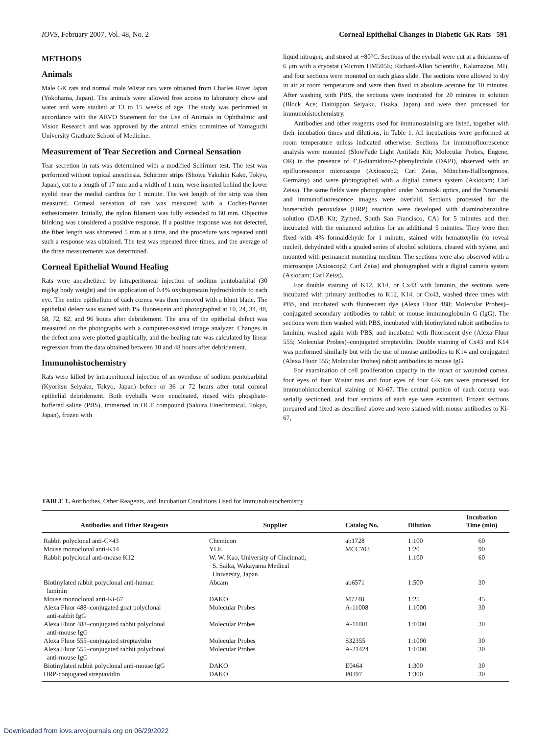IOVS, February 2007, Vol. 48, No. 2 Corneal Epithelial Changes in Diabetic GK Rats 591
METHODS
Animals
Male GK rats and normal male Wistar rats were obtained from Charles River Japan (Yokohama, Japan). The animals were allowed free access to laboratory chow and water and were studied at 13 to 15 weeks of age. The study was performed in accordance with the ARVO Statement for the Use of Animals in Ophthalmic and Vision Research and was approved by the animal ethics committee of Yamaguchi University Graduate School of Medicine.
Measurement of Tear Secretion and Corneal Sensation
Tear secretion in rats was determined with a modified Schirmer test. The test was performed without topical anesthesia. Schirmer strips (Showa Yakuhin Kako, Tokyo, Japan), cut to a length of 17 mm and a width of 1 mm, were inserted behind the lower eyelid near the medial canthus for 1 minute. The wet length of the strip was then measured. Corneal sensation of rats was measured with a Cochet-Bonnet esthesiometer. Initially, the nylon filament was fully extended to 60 mm. Objective blinking was considered a positive response. If a positive response was not detected, the fiber length was shortened 5 mm at a time, and the procedure was repeated until such a response was obtained. The test was repeated three times, and the average of the three measurements was determined.
Corneal Epithelial Wound Healing
Rats were anesthetized by intraperitoneal injection of sodium pentobarbital (30 mg/kg body weight) and the application of 0.4% oxybuprocain hydrochloride to each eye. The entire epithelium of each cornea was then removed with a blunt blade. The epithelial defect was stained with 1% fluorescein and photographed at 10, 24, 34, 48, 58, 72, 82, and 96 hours after debridement. The area of the epithelial defect was measured on the photographs with a computer-assisted image analyzer. Changes in the defect area were plotted graphically, and the healing rate was calculated by linear regression from the data obtained between 10 and 48 hours after debridement.
Immunohistochemistry
Rats were killed by intraperitoneal injection of an overdose of sodium pentobarbital (Kyoritsu Seiyaku, Tokyo, Japan) before or 36 or 72 hours after total corneal epithelial debridement. Both eyeballs were enucleated, rinsed with phosphate-buffered saline (PBS), immersed in OCT compound (Sakura Finechemical, Tokyo, Japan), frozen with
liquid nitrogen, and stored at −80°C. Sections of the eyeball were cut at a thickness of 6 μm with a cryostat (Microm HM505E; Richard-Allan Scientific, Kalamazoo, MI), and four sections were mounted on each glass slide. The sections were allowed to dry in air at room temperature and were then fixed in absolute acetone for 10 minutes. After washing with PBS, the sections were incubated for 20 minutes in solution (Block Ace; Dainippon Seiyaku, Osaka, Japan) and were then processed for immunohistochemistry.
Antibodies and other reagents used for immunostaining are listed, together with their incubation times and dilutions, in Table 1. All incubations were performed at room temperature unless indicated otherwise. Sections for immunofluorescence analysis were mounted (SlowFade Light Antifade Kit; Molecular Probes, Eugene, OR) in the presence of 4′,6-diamidino-2-phenylindole (DAPI), observed with an epifluorescence microscope (Axioscop2; Carl Zeiss, München-Hallbergmoos, Germany) and were photographed with a digital camera system (Axiocam; Carl Zeiss). The same fields were photographed under Nomarski optics, and the Nomarski and immunofluorescence images were overlaid. Sections processed for the horseradish peroxidase (HRP) reaction were developed with diaminobenzidine solution (DAB Kit; Zymed, South San Francisco, CA) for 5 minutes and then incubated with the enhanced solution for an additional 5 minutes. They were then fixed with 4% formaldehyde for 1 minute, stained with hematoxylin (to reveal nuclei), dehydrated with a graded series of alcohol solutions, cleared with xylene, and mounted with permanent mounting medium. The sections were also observed with a microscope (Axioscop2; Carl Zeiss) and photographed with a digital camera system (Axiocam; Carl Zeiss).
For double staining of K12, K14, or Cx43 with laminin, the sections were incubated with primary antibodies to K12, K14, or Cx43, washed three times with PBS, and incubated with fluorescent dye (Alexa Fluor 488; Molecular Probes)–conjugated secondary antibodies to rabbit or mouse immunoglobulin G (IgG). The sections were then washed with PBS, incubated with biotinylated rabbit antibodies to laminin, washed again with PBS, and incubated with fluorescent dye (Alexa Fluor 555; Molecular Probes)–conjugated streptavidin. Double staining of Cx43 and K14 was performed similarly but with the use of mouse antibodies to K14 and conjugated (Alexa Fluor 555; Molecular Probes) rabbit antibodies to mouse IgG.
For examination of cell proliferation capacity in the intact or wounded cornea, four eyes of four Wistar rats and four eyes of four GK rats were processed for immunohistochemical staining of Ki-67. The central portion of each cornea was serially sectioned, and four sections of each eye were examined. Frozen sections prepared and fixed as described above and were stained with mouse antibodies to Ki-67,
TABLE 1. Antibodies, Other Reagents, and Incubation Conditions Used for Immunohistochemistry
| Antibodies and Other Reagents | Supplier | Catalog No. | Dilution | Incubation Time (min) |
| --- | --- | --- | --- | --- |
| Rabbit polyclonal anti-C×43 | Chemicon | ab1728 | 1:100 | 60 |
| Mouse monoclonal anti-K14 | YLE | MCC703 | 1:20 | 90 |
| Rabbit polyclonal anti-mouse K12 | W. W. Kao, University of Cincinnati; S. Saika, Wakayama Medical University, Japan | | 1:100 | 60 |
| Biotinylated rabbit polyclonal anti-human laminin | Abcam | ab6571 | 1:500 | 30 |
| Mouse monoclonal anti-Ki-67 | DAKO | M7248 | 1:25 | 45 |
| Alexa Fluor 488–conjugated goat polyclonal anti-rabbit IgG | Molecular Probes | A-11008 | 1:1000 | 30 |
| Alexa Fluor 488–conjugated rabbit polyclonal anti-mouse IgG | Molecular Probes | A-11001 | 1:1000 | 30 |
| Alexa Fluor 555–conjugated streptavidin | Molecular Probes | S32355 | 1:1000 | 30 |
| Alexa Fluor 555–conjugated rabbit polyclonal anti-mouse IgG | Molecular Probes | A-21424 | 1:1000 | 30 |
| Biotinylated rabbit polyclonal anti-mouse IgG | DAKO | E0464 | 1:300 | 30 |
| HRP-conjugated streptavidin | DAKO | P0397 | 1:300 | 30 |
Downloaded from iovs.arvojournals.org on 06/29/2022